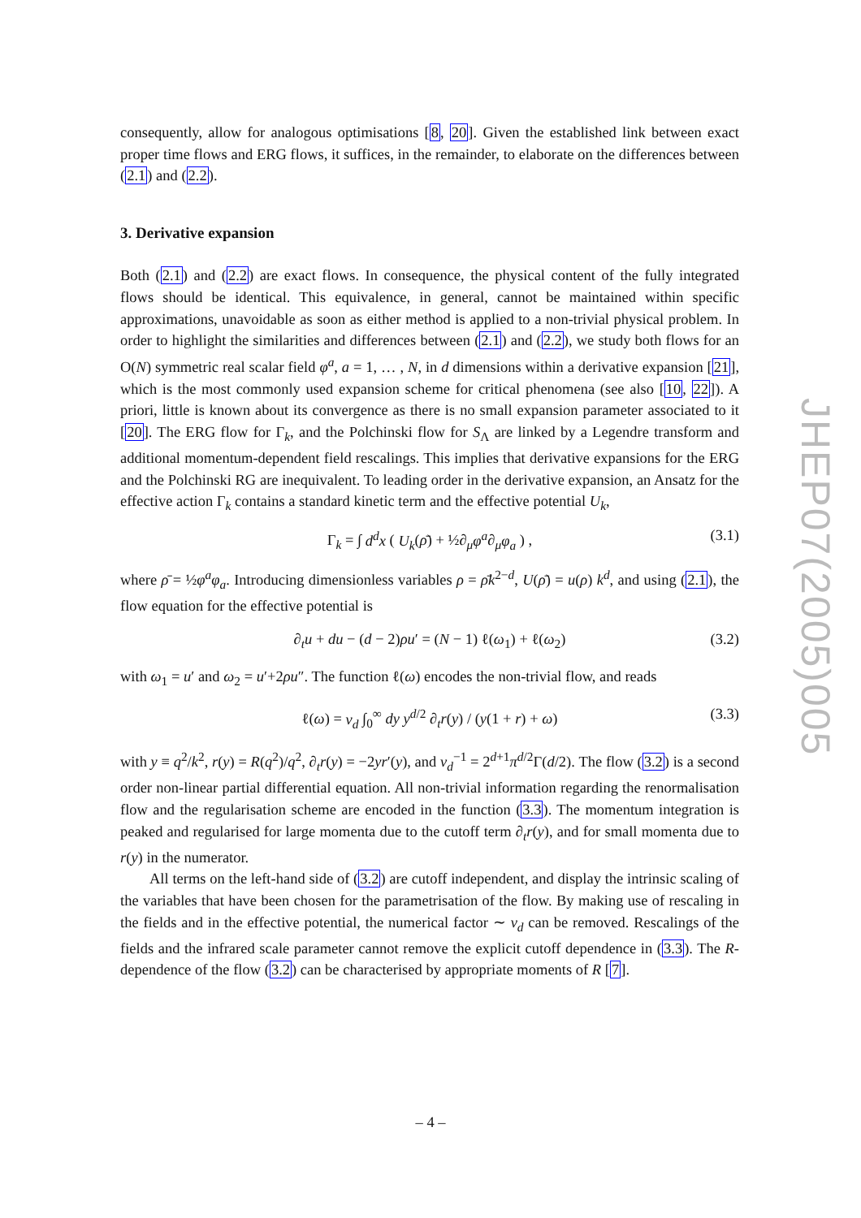consequently, allow for analogous optimisations [8, 20]. Given the established link between exact proper time flows and ERG flows, it suffices, in the remainder, to elaborate on the differences between (2.1) and (2.2).
3. Derivative expansion
Both (2.1) and (2.2) are exact flows. In consequence, the physical content of the fully integrated flows should be identical. This equivalence, in general, cannot be maintained within specific approximations, unavoidable as soon as either method is applied to a non-trivial physical problem. In order to highlight the similarities and differences between (2.1) and (2.2), we study both flows for an O(N) symmetric real scalar field φ<sup>a</sup>, a = 1, … , N, in d dimensions within a derivative expansion [21], which is the most commonly used expansion scheme for critical phenomena (see also [10, 22]). A priori, little is known about its convergence as there is no small expansion parameter associated to it [20]. The ERG flow for Γ<sub>k</sub>, and the Polchinski flow for S<sub>Λ</sub> are linked by a Legendre transform and additional momentum-dependent field rescalings. This implies that derivative expansions for the ERG and the Polchinski RG are inequivalent. To leading order in the derivative expansion, an Ansatz for the effective action Γ<sub>k</sub> contains a standard kinetic term and the effective potential U<sub>k</sub>,
Γ<sub>k</sub> = ∫ d<sup>d</sup>x ( U<sub>k</sub>(ρ̄) + ½∂<sub>μ</sub>φ<sup>a</sup>∂<sub>μ</sub>φ<sub>a</sub> ) , (3.1)
where ρ̄ = ½φ<sup>a</sup>φ<sub>a</sub>. Introducing dimensionless variables ρ = ρ̄k<sup>2−d</sup>, U(ρ̄) = u(ρ) k<sup>d</sup>, and using (2.1), the flow equation for the effective potential is
∂<sub>t</sub>u + du − (d − 2)ρu′ = (N − 1) ℓ(ω<sub>1</sub>) + ℓ(ω<sub>2</sub>) (3.2)
with ω<sub>1</sub> = u′ and ω<sub>2</sub> = u′+2ρu″. The function ℓ(ω) encodes the non-trivial flow, and reads
ℓ(ω) = v<sub>d</sub> ∫<sub>0</sub><sup>∞</sup> dy y<sup>d/2</sup> ∂<sub>t</sub>r(y) / (y(1 + r) + ω) (3.3)
with y ≡ q<sup>2</sup>/k<sup>2</sup>, r(y) = R(q<sup>2</sup>)/q<sup>2</sup>, ∂<sub>t</sub>r(y) = −2yr′(y), and v<sub>d</sub><sup>−1</sup> = 2<sup>d+1</sup>π<sup>d/2</sup>Γ(d/2). The flow (3.2) is a second order non-linear partial differential equation. All non-trivial information regarding the renormalisation flow and the regularisation scheme are encoded in the function (3.3). The momentum integration is peaked and regularised for large momenta due to the cutoff term ∂<sub>t</sub>r(y), and for small momenta due to r(y) in the numerator.
All terms on the left-hand side of (3.2) are cutoff independent, and display the intrinsic scaling of the variables that have been chosen for the parametrisation of the flow. By making use of rescaling in the fields and in the effective potential, the numerical factor ∼ v<sub>d</sub> can be removed. Rescalings of the fields and the infrared scale parameter cannot remove the explicit cutoff dependence in (3.3). The R-dependence of the flow (3.2) can be characterised by appropriate moments of R [7].
JHEP07(2005)005
– 4 –